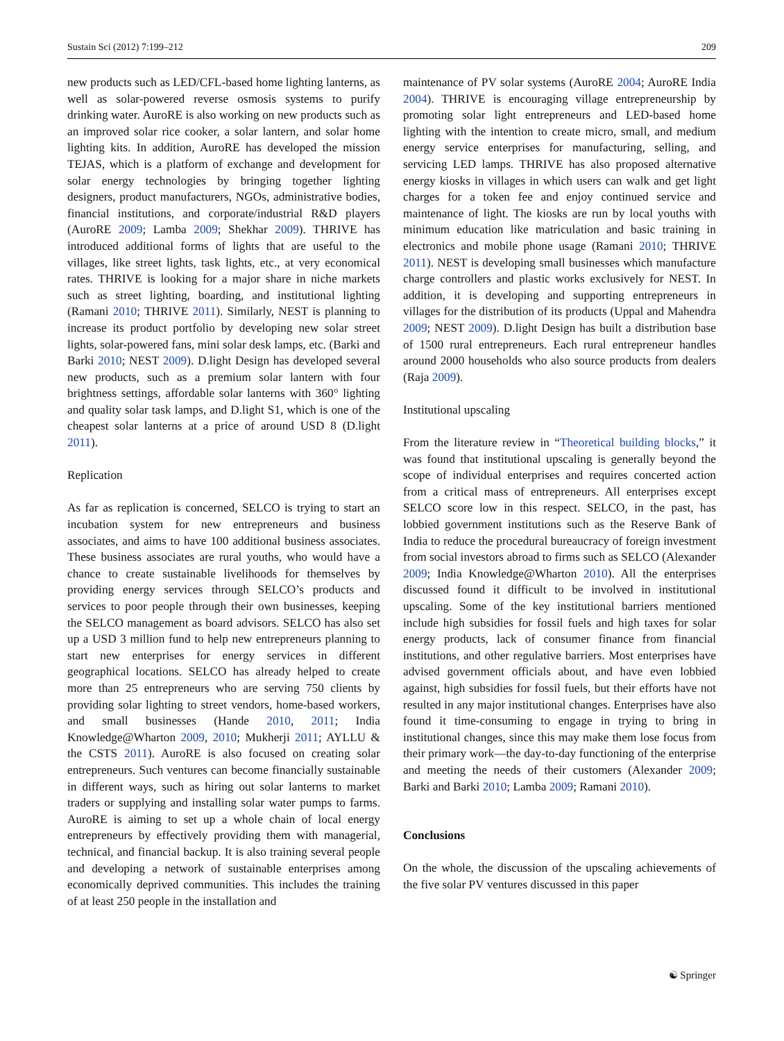Sustain Sci (2012) 7:199–212 209
new products such as LED/CFL-based home lighting lanterns, as well as solar-powered reverse osmosis systems to purify drinking water. AuroRE is also working on new products such as an improved solar rice cooker, a solar lantern, and solar home lighting kits. In addition, AuroRE has developed the mission TEJAS, which is a platform of exchange and development for solar energy technologies by bringing together lighting designers, product manufacturers, NGOs, administrative bodies, financial institutions, and corporate/industrial R&D players (AuroRE 2009; Lamba 2009; Shekhar 2009). THRIVE has introduced additional forms of lights that are useful to the villages, like street lights, task lights, etc., at very economical rates. THRIVE is looking for a major share in niche markets such as street lighting, boarding, and institutional lighting (Ramani 2010; THRIVE 2011). Similarly, NEST is planning to increase its product portfolio by developing new solar street lights, solar-powered fans, mini solar desk lamps, etc. (Barki and Barki 2010; NEST 2009). D.light Design has developed several new products, such as a premium solar lantern with four brightness settings, affordable solar lanterns with 360° lighting and quality solar task lamps, and D.light S1, which is one of the cheapest solar lanterns at a price of around USD 8 (D.light 2011).
Replication
As far as replication is concerned, SELCO is trying to start an incubation system for new entrepreneurs and business associates, and aims to have 100 additional business associates. These business associates are rural youths, who would have a chance to create sustainable livelihoods for themselves by providing energy services through SELCO’s products and services to poor people through their own businesses, keeping the SELCO management as board advisors. SELCO has also set up a USD 3 million fund to help new entrepreneurs planning to start new enterprises for energy services in different geographical locations. SELCO has already helped to create more than 25 entrepreneurs who are serving 750 clients by providing solar lighting to street vendors, home-based workers, and small businesses (Hande 2010, 2011; India Knowledge@Wharton 2009, 2010; Mukherji 2011; AYLLU & the CSTS 2011). AuroRE is also focused on creating solar entrepreneurs. Such ventures can become financially sustainable in different ways, such as hiring out solar lanterns to market traders or supplying and installing solar water pumps to farms. AuroRE is aiming to set up a whole chain of local energy entrepreneurs by effectively providing them with managerial, technical, and financial backup. It is also training several people and developing a network of sustainable enterprises among economically deprived communities. This includes the training of at least 250 people in the installation and
maintenance of PV solar systems (AuroRE 2004; AuroRE India 2004). THRIVE is encouraging village entrepreneurship by promoting solar light entrepreneurs and LED-based home lighting with the intention to create micro, small, and medium energy service enterprises for manufacturing, selling, and servicing LED lamps. THRIVE has also proposed alternative energy kiosks in villages in which users can walk and get light charges for a token fee and enjoy continued service and maintenance of light. The kiosks are run by local youths with minimum education like matriculation and basic training in electronics and mobile phone usage (Ramani 2010; THRIVE 2011). NEST is developing small businesses which manufacture charge controllers and plastic works exclusively for NEST. In addition, it is developing and supporting entrepreneurs in villages for the distribution of its products (Uppal and Mahendra 2009; NEST 2009). D.light Design has built a distribution base of 1500 rural entrepreneurs. Each rural entrepreneur handles around 2000 households who also source products from dealers (Raja 2009).
Institutional upscaling
From the literature review in “Theoretical building blocks,” it was found that institutional upscaling is generally beyond the scope of individual enterprises and requires concerted action from a critical mass of entrepreneurs. All enterprises except SELCO score low in this respect. SELCO, in the past, has lobbied government institutions such as the Reserve Bank of India to reduce the procedural bureaucracy of foreign investment from social investors abroad to firms such as SELCO (Alexander 2009; India Knowledge@Wharton 2010). All the enterprises discussed found it difficult to be involved in institutional upscaling. Some of the key institutional barriers mentioned include high subsidies for fossil fuels and high taxes for solar energy products, lack of consumer finance from financial institutions, and other regulative barriers. Most enterprises have advised government officials about, and have even lobbied against, high subsidies for fossil fuels, but their efforts have not resulted in any major institutional changes. Enterprises have also found it time-consuming to engage in trying to bring in institutional changes, since this may make them lose focus from their primary work—the day-to-day functioning of the enterprise and meeting the needs of their customers (Alexander 2009; Barki and Barki 2010; Lamba 2009; Ramani 2010).
Conclusions
On the whole, the discussion of the upscaling achievements of the five solar PV ventures discussed in this paper
☯ Springer